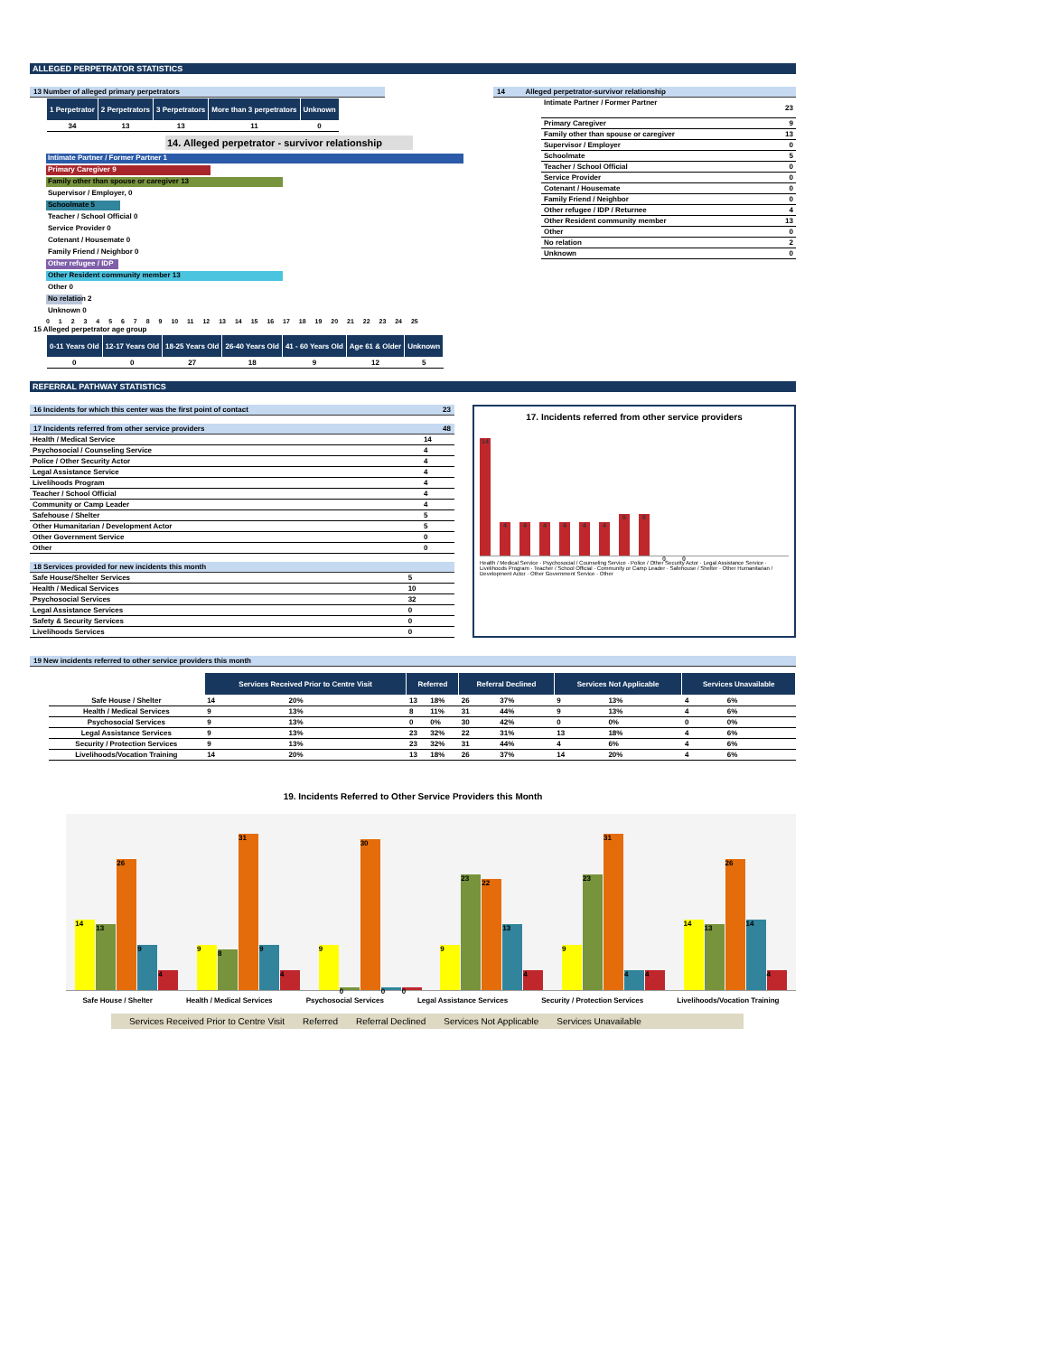ALLEGED PERPETRATOR STATISTICS
13 Number of alleged primary perpetrators
| 1 Perpetrator | 2 Perpetrators | 3 Perpetrators | More than 3 perpetrators | Unknown |
| --- | --- | --- | --- | --- |
| 34 | 13 | 13 | 11 | 0 |
14. Alleged perpetrator - survivor relationship
Intimate Partner / Former Partner 1
Primary Caregiver 9
Family other than spouse or caregiver 13
Supervisor / Employer, 0
Schoolmate 5
Teacher / School Official 0
Service Provider 0
Cotenant / Housemate 0
Family Friend / Neighbor 0
Other refugee / IDP
Other Resident community member 13
Other 0
No relation 2
Unknown 0
0 1 2 3 4 5 6 7 8 9 10 11 12 13 14 15 16 17 18 19 20 21 22 23 24 25
15 Alleged perpetrator age group
| 0-11 Years Old | 12-17 Years Old | 18-25 Years Old | 26-40 Years Old | 41 - 60 Years Old | Age 61 & Older | Unknown |
| --- | --- | --- | --- | --- | --- | --- |
| 0 | 0 | 27 | 18 | 9 | 12 | 5 |
| 14 | Alleged perpetrator-survivor relationship |
| --- | --- |
| Intimate Partner / Former Partner | 23 |
| Primary Caregiver | 9 |
| Family other than spouse or caregiver | 13 |
| Supervisor / Employer | 0 |
| Schoolmate | 5 |
| Teacher / School Official | 0 |
| Service Provider | 0 |
| Cotenant / Housemate | 0 |
| Family Friend / Neighbor | 0 |
| Other refugee / IDP / Returnee | 4 |
| Other Resident community member | 13 |
| Other | 0 |
| No relation | 2 |
| Unknown | 0 |
REFERRAL PATHWAY STATISTICS
| 16 Incidents for which this center was the first point of contact | 23 |
| 17 Incidents referred from other service providers | 48 |
| Health / Medical Service | 14 |
| Psychosocial / Counseling Service | 4 |
| Police / Other Security Actor | 4 |
| Legal Assistance Service | 4 |
| Livelihoods Program | 4 |
| Teacher / School Official | 4 |
| Community or Camp Leader | 4 |
| Safehouse / Shelter | 5 |
| Other Humanitarian / Development Actor | 5 |
| Other Government Service | 0 |
| Other | 0 |
| 18 Services provided for new incidents this month | |
| Safe House/Shelter Services | 5 |
| Health / Medical Services | 10 |
| Psychosocial Services | 32 |
| Legal Assistance Services | 0 |
| Safety & Security Services | 0 |
| Livelihoods Services | 0 |
17. Incidents referred from other service providers
14
4
4
4
4
4
4
5
5
0
0
Health / Medical Service · Psychosocial / Counseling Service · Police / Other Security Actor · Legal Assistance Service · Livelihoods Program · Teacher / School Official · Community or Camp Leader · Safehouse / Shelter · Other Humanitarian / Development Actor · Other Government Service · Other
19 New incidents referred to other service providers this month
| | Services Received Prior to Centre Visit | | Referred | | Referral Declined | | Services Not Applicable | | Services Unavailable | |
| --- | --- | --- | --- | --- | --- | --- | --- | --- | --- | --- |
| Safe House / Shelter | 14 | 20% | 13 | 18% | 26 | 37% | 9 | 13% | 4 | 6% |
| Health / Medical Services | 9 | 13% | 8 | 11% | 31 | 44% | 9 | 13% | 4 | 6% |
| Psychosocial Services | 9 | 13% | 0 | 0% | 30 | 42% | 0 | 0% | 0 | 0% |
| Legal Assistance Services | 9 | 13% | 23 | 32% | 22 | 31% | 13 | 18% | 4 | 6% |
| Security / Protection Services | 9 | 13% | 23 | 32% | 31 | 44% | 4 | 6% | 4 | 6% |
| Livelihoods/Vocation Training | 14 | 20% | 13 | 18% | 26 | 37% | 14 | 20% | 4 | 6% |
19. Incidents Referred to Other Service Providers this Month
14
13
26
9
4
9
8
31
9
4
9
0
30
0
0
9
23
22
13
4
9
23
31
4
4
14
13
26
14
4
Safe House / Shelter Health / Medical Services Psychosocial Services Legal Assistance Services Security / Protection Services Livelihoods/Vocation Training
Services Received Prior to Centre Visit Referred Referral Declined Services Not Applicable Services Unavailable